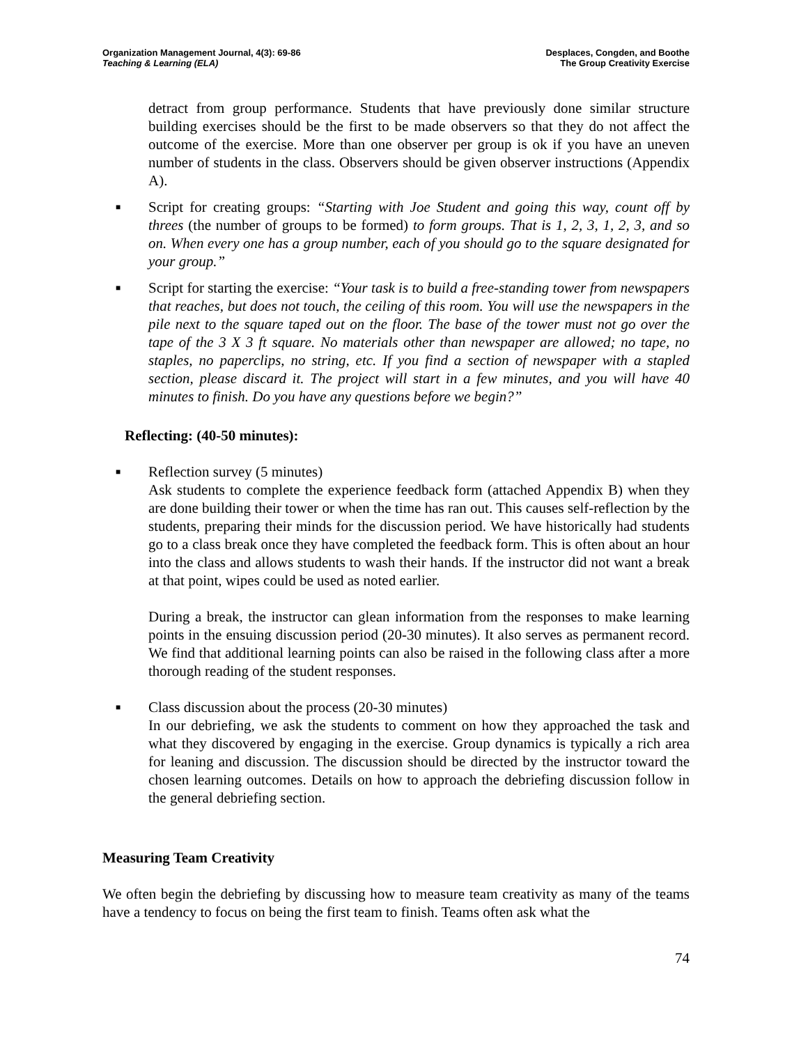Organization Management Journal, 4(3): 69-86
Teaching & Learning (ELA)
Desplaces, Congden, and Boothe
The Group Creativity Exercise
detract from group performance. Students that have previously done similar structure building exercises should be the first to be made observers so that they do not affect the outcome of the exercise. More than one observer per group is ok if you have an uneven number of students in the class. Observers should be given observer instructions (Appendix A).
■
Script for creating groups: “Starting with Joe Student and going this way, count off by threes (the number of groups to be formed) to form groups. That is 1, 2, 3, 1, 2, 3, and so on. When every one has a group number, each of you should go to the square designated for your group.”
■
Script for starting the exercise: “Your task is to build a free-standing tower from newspapers that reaches, but does not touch, the ceiling of this room. You will use the newspapers in the pile next to the square taped out on the floor. The base of the tower must not go over the tape of the 3 X 3 ft square. No materials other than newspaper are allowed; no tape, no staples, no paperclips, no string, etc. If you find a section of newspaper with a stapled section, please discard it. The project will start in a few minutes, and you will have 40 minutes to finish. Do you have any questions before we begin?”
Reflecting: (40-50 minutes):
■
Reflection survey (5 minutes)
Ask students to complete the experience feedback form (attached Appendix B) when they are done building their tower or when the time has ran out. This causes self-reflection by the students, preparing their minds for the discussion period. We have historically had students go to a class break once they have completed the feedback form. This is often about an hour into the class and allows students to wash their hands. If the instructor did not want a break at that point, wipes could be used as noted earlier.
During a break, the instructor can glean information from the responses to make learning points in the ensuing discussion period (20-30 minutes). It also serves as permanent record. We find that additional learning points can also be raised in the following class after a more thorough reading of the student responses.
■
Class discussion about the process (20-30 minutes)
In our debriefing, we ask the students to comment on how they approached the task and what they discovered by engaging in the exercise. Group dynamics is typically a rich area for leaning and discussion. The discussion should be directed by the instructor toward the chosen learning outcomes. Details on how to approach the debriefing discussion follow in the general debriefing section.
Measuring Team Creativity
We often begin the debriefing by discussing how to measure team creativity as many of the teams have a tendency to focus on being the first team to finish. Teams often ask what the
74